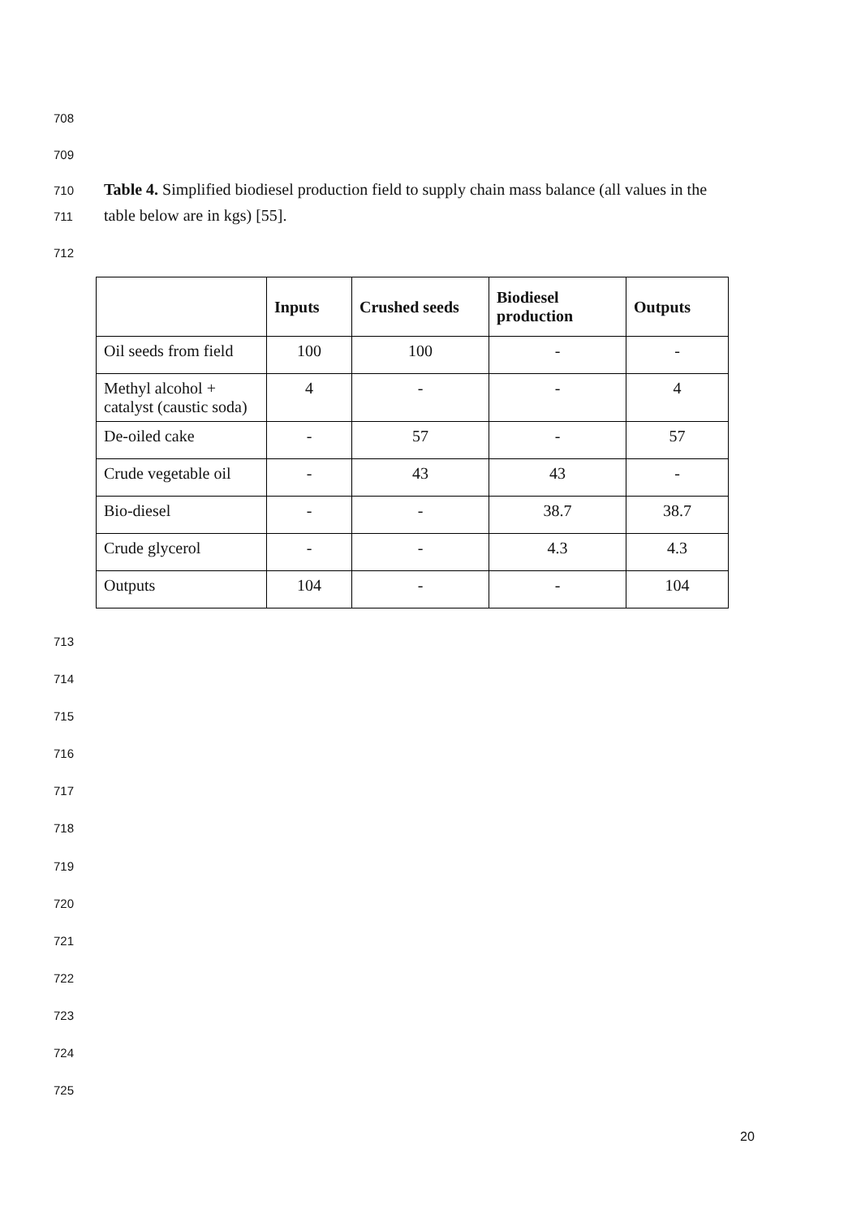708
709
710 Table 4. Simplified biodiesel production field to supply chain mass balance (all values in the
711 table below are in kgs) [55].
712
| | Inputs | Crushed seeds | Biodiesel production | Outputs |
| --- | --- | --- | --- | --- |
| Oil seeds from field | 100 | 100 | - | - |
| Methyl alcohol + catalyst (caustic soda) | 4 | - | - | 4 |
| De-oiled cake | - | 57 | - | 57 |
| Crude vegetable oil | - | 43 | 43 | - |
| Bio-diesel | - | - | 38.7 | 38.7 |
| Crude glycerol | - | - | 4.3 | 4.3 |
| Outputs | 104 | - | - | 104 |
713
714
715
716
717
718
719
720
721
722
723
724
725
20